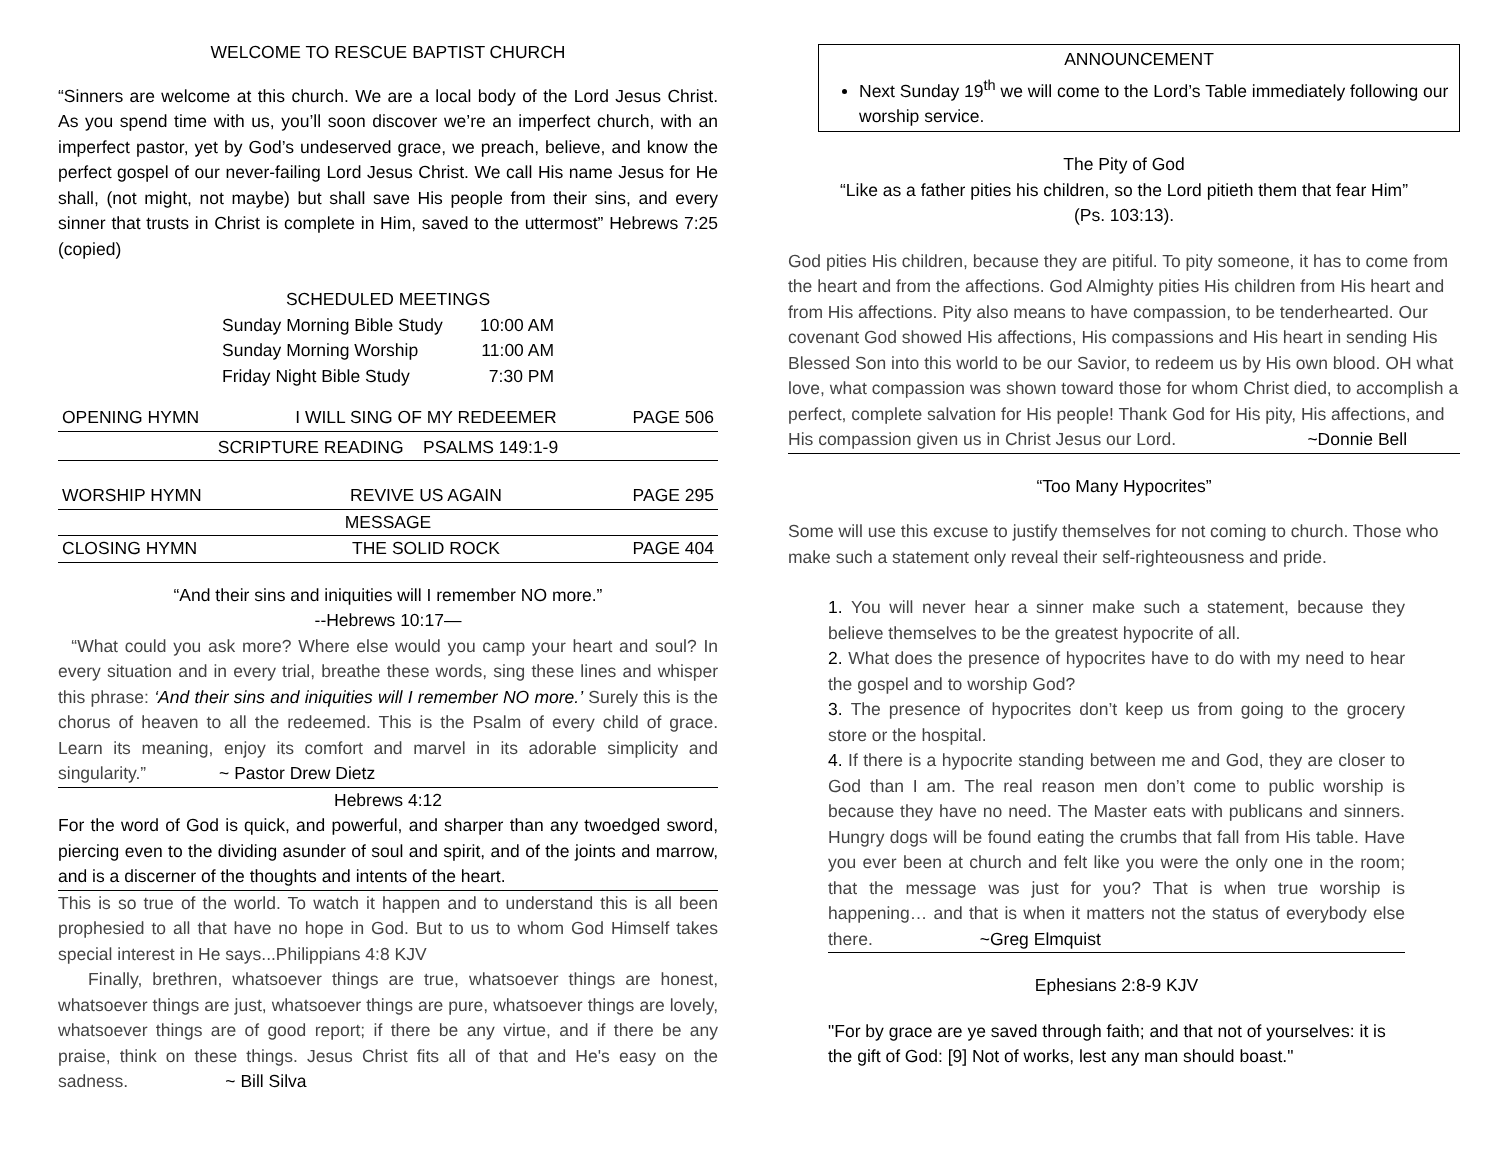WELCOME TO RESCUE BAPTIST CHURCH
“Sinners are welcome at this church. We are a local body of the Lord Jesus Christ. As you spend time with us, you’ll soon discover we’re an imperfect church, with an imperfect pastor, yet by God’s undeserved grace, we preach, believe, and know the perfect gospel of our never-failing Lord Jesus Christ. We call His name Jesus for He shall, (not might, not maybe) but shall save His people from their sins, and every sinner that trusts in Christ is complete in Him, saved to the uttermost” Hebrews 7:25 (copied)
SCHEDULED MEETINGS
| Sunday Morning Bible Study | 10:00 AM |
| Sunday Morning Worship | 11:00 AM |
| Friday Night Bible Study | 7:30 PM |
| OPENING HYMN | I WILL SING OF MY REDEEMER | PAGE 506 |
| SCRIPTURE READING PSALMS 149:1-9 | | |
| WORSHIP HYMN | REVIVE US AGAIN | PAGE 295 |
| MESSAGE | | |
| CLOSING HYMN | THE SOLID ROCK | PAGE 404 |
“And their sins and iniquities will I remember NO more.”
--Hebrews 10:17—
“What could you ask more? Where else would you camp your heart and soul? In every situation and in every trial, breathe these words, sing these lines and whisper this phrase: ‘And their sins and iniquities will I remember NO more.’ Surely this is the chorus of heaven to all the redeemed. This is the Psalm of every child of grace. Learn its meaning, enjoy its comfort and marvel in its adorable simplicity and singularity.” ~ Pastor Drew Dietz
Hebrews 4:12
For the word of God is quick, and powerful, and sharper than any twoedged sword, piercing even to the dividing asunder of soul and spirit, and of the joints and marrow, and is a discerner of the thoughts and intents of the heart.
This is so true of the world. To watch it happen and to understand this is all been prophesied to all that have no hope in God. But to us to whom God Himself takes special interest in He says...Philippians 4:8 KJV
Finally, brethren, whatsoever things are true, whatsoever things are honest, whatsoever things are just, whatsoever things are pure, whatsoever things are lovely, whatsoever things are of good report; if there be any virtue, and if there be any praise, think on these things. Jesus Christ fits all of that and He's easy on the sadness. ~ Bill Silva
ANNOUNCEMENT
Next Sunday 19<sup>th</sup> we will come to the Lord’s Table immediately following our worship service.
The Pity of God
“Like as a father pities his children, so the Lord pitieth them that fear Him”
(Ps. 103:13).
God pities His children, because they are pitiful. To pity someone, it has to come from the heart and from the affections. God Almighty pities His children from His heart and from His affections. Pity also means to have compassion, to be tenderhearted. Our covenant God showed His affections, His compassions and His heart in sending His Blessed Son into this world to be our Savior, to redeem us by His own blood. OH what love, what compassion was shown toward those for whom Christ died, to accomplish a perfect, complete salvation for His people! Thank God for His pity, His affections, and His compassion given us in Christ Jesus our Lord. ~Donnie Bell
“Too Many Hypocrites”
Some will use this excuse to justify themselves for not coming to church. Those who make such a statement only reveal their self-righteousness and pride.
1. You will never hear a sinner make such a statement, because they believe themselves to be the greatest hypocrite of all.
2. What does the presence of hypocrites have to do with my need to hear the gospel and to worship God?
3. The presence of hypocrites don’t keep us from going to the grocery store or the hospital.
4. If there is a hypocrite standing between me and God, they are closer to God than I am. The real reason men don’t come to public worship is because they have no need. The Master eats with publicans and sinners. Hungry dogs will be found eating the crumbs that fall from His table. Have you ever been at church and felt like you were the only one in the room; that the message was just for you? That is when true worship is happening… and that is when it matters not the status of everybody else there. ~Greg Elmquist
Ephesians 2:8-9 KJV
"For by grace are ye saved through faith; and that not of yourselves: it is the gift of God: [9] Not of works, lest any man should boast."